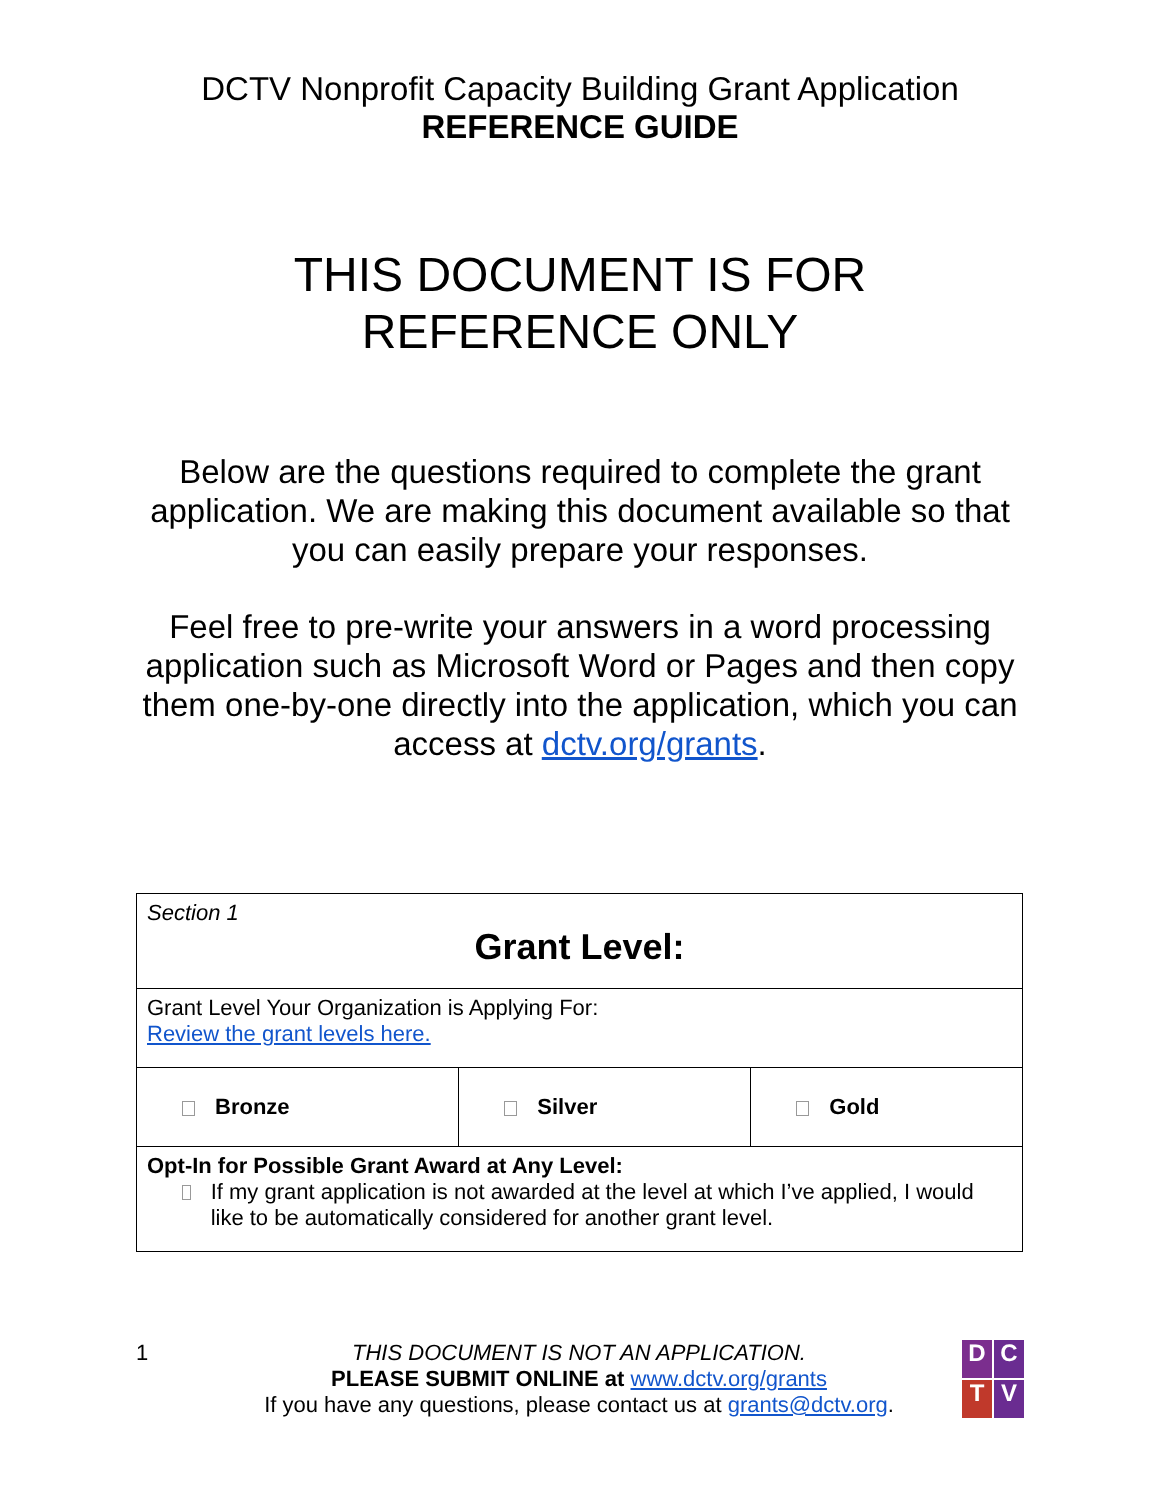DCTV Nonprofit Capacity Building Grant Application
REFERENCE GUIDE
THIS DOCUMENT IS FOR
REFERENCE ONLY
Below are the questions required to complete the grant application. We are making this document available so that you can easily prepare your responses.
Feel free to pre-write your answers in a word processing application such as Microsoft Word or Pages and then copy them one-by-one directly into the application, which you can access at dctv.org/grants.
| Section 1 Grant Level: | | |
| Grant Level Your Organization is Applying For: Review the grant levels here. | | |
| Bronze | Silver | Gold |
| Opt-In for Possible Grant Award at Any Level: If my grant application is not awarded at the level at which I’ve applied, I would like to be automatically considered for another grant level. | | |
1 THIS DOCUMENT IS NOT AN APPLICATION.
PLEASE SUBMIT ONLINE at www.dctv.org/grants
If you have any questions, please contact us at grants@dctv.org.
DCTV